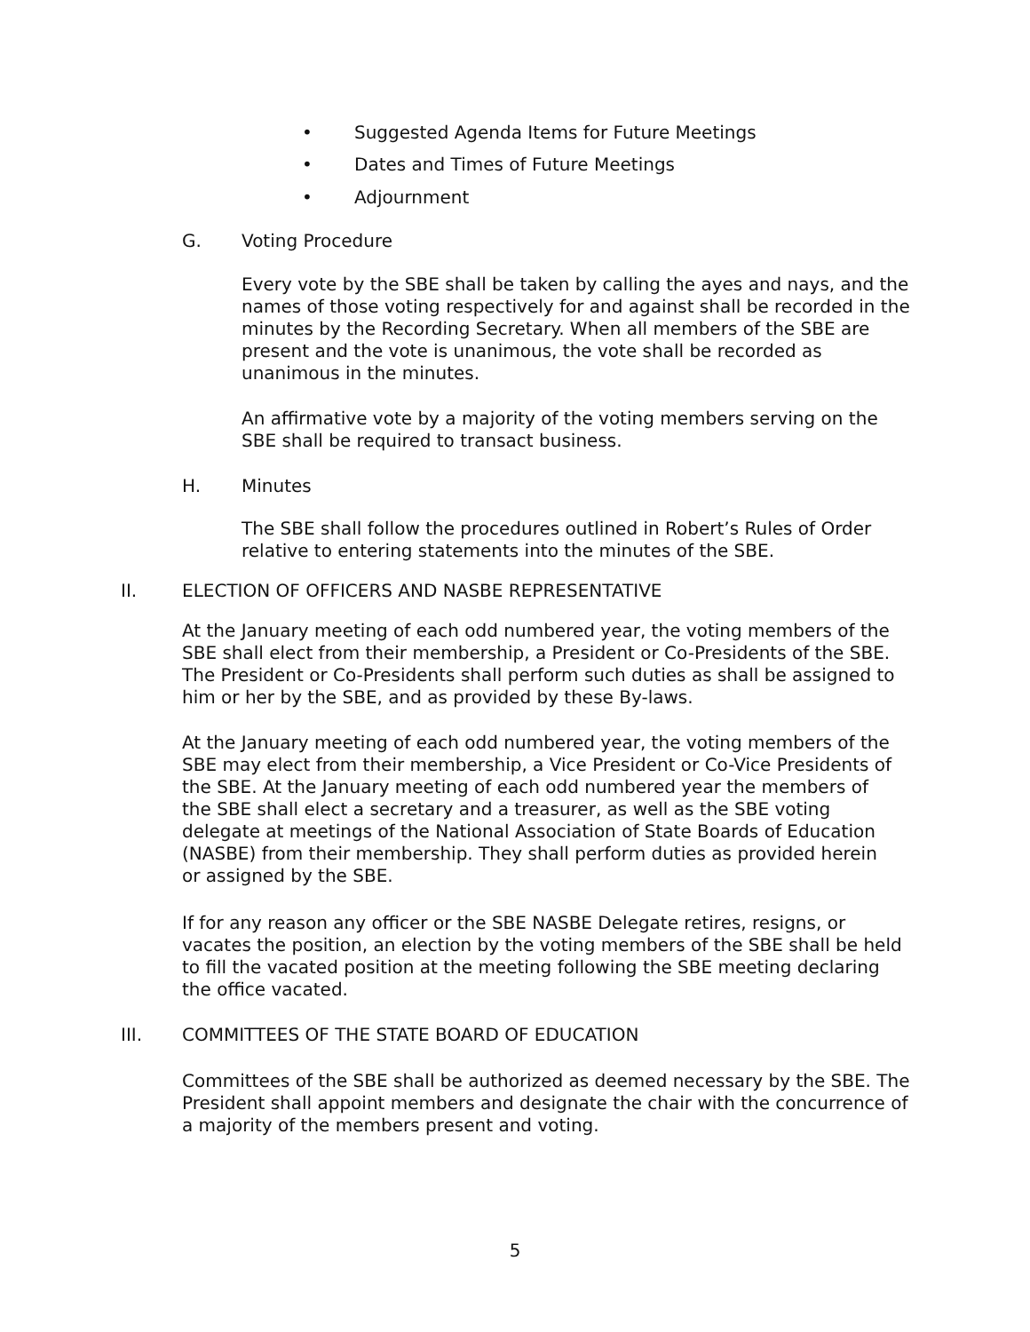• Suggested Agenda Items for Future Meetings
• Dates and Times of Future Meetings
• Adjournment
G. Voting Procedure
Every vote by the SBE shall be taken by calling the ayes and nays, and the names of those voting respectively for and against shall be recorded in the minutes by the Recording Secretary. When all members of the SBE are present and the vote is unanimous, the vote shall be recorded as unanimous in the minutes.
An affirmative vote by a majority of the voting members serving on the SBE shall be required to transact business.
H. Minutes
The SBE shall follow the procedures outlined in Robert’s Rules of Order relative to entering statements into the minutes of the SBE.
II. ELECTION OF OFFICERS AND NASBE REPRESENTATIVE
At the January meeting of each odd numbered year, the voting members of the SBE shall elect from their membership, a President or Co-Presidents of the SBE. The President or Co-Presidents shall perform such duties as shall be assigned to him or her by the SBE, and as provided by these By-laws.
At the January meeting of each odd numbered year, the voting members of the SBE may elect from their membership, a Vice President or Co-Vice Presidents of the SBE. At the January meeting of each odd numbered year the members of the SBE shall elect a secretary and a treasurer, as well as the SBE voting delegate at meetings of the National Association of State Boards of Education (NASBE) from their membership. They shall perform duties as provided herein or assigned by the SBE.
If for any reason any officer or the SBE NASBE Delegate retires, resigns, or vacates the position, an election by the voting members of the SBE shall be held to fill the vacated position at the meeting following the SBE meeting declaring the office vacated.
III. COMMITTEES OF THE STATE BOARD OF EDUCATION
Committees of the SBE shall be authorized as deemed necessary by the SBE. The President shall appoint members and designate the chair with the concurrence of a majority of the members present and voting.
5